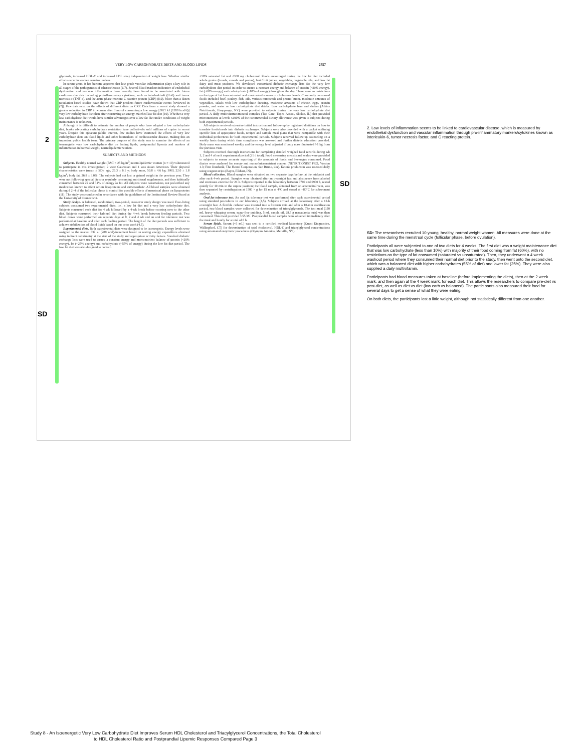2
SD
SD
VERY LOW CARBOHYDRATE DIETS AND BLOOD LIPIDS 2757
glycerols, increased HDL-C and increased LDL size) independent of weight loss. Whether similar effects occur in women remains unclear.
In recent years, it has become apparent that low grade vascular inflammation plays a key role in all stages of the pathogenesis of atherosclerosis (6,7). Several blood markers indicative of endothelial dysfunction and vascular inflammation have recently been found to be associated with future cardiovascular risk including proinflammatory cytokines, such as interleukin-6 (IL-6) and tumor necrosis-α (TNF-α), and the acute phase reactant C-reactive protein (CRP) (8,9). More than a dozen population-based studies have shown that CRP predicts future cardiovascular events [reviewed in (7)]. Few data exist on the effects of different diets on CRP. Data from a recent study showed a greater reduction in CRP in women after 3 mo of consuming a low energy [5021 kJ (1200 kcal/d)] very low carbohydrate diet than after consuming an energy-matched low fat diet (10). Whether a very low carbohydrate diet would have similar advantages over a low fat diet under conditions of weight maintenance is unknown.
Although it is difficult to estimate the number of people who have adopted a low carbohydrate diet, books advocating carbohydrate restriction have collectively sold millions of copies in recent years. Despite this apparent public interest, few studies have examined the effects of very low carbohydrate diets on blood lipids and other biomarkers of cardiovascular disease, making this an important public health issue. The primary purpose of this study was to examine the effects of an isoenergetic very low carbohydrate diet on fasting lipids, postprandial lipemia and markers of inflammation in normal-weight, normolipidemic women.
SUBJECTS AND METHODS
Subjects. Healthy normal weight (BMI < 25 kg/m<sup>2</sup>) normolipidemic women (n = 10) volunteered to participate in this investigation; 9 were Caucasian and 1 was Asian American. Their physical characteristics were (mean ± SD): age, 26.3 ± 6.1 y; body mass, 59.8 ± 4.6 kg; BMI, 22.0 ± 1.8 kg/m<sup>2</sup>; body fat, 26.8 ± 3.0%. The subjects had not lost or gained weight in the previous year. They were not following special diets or regularly consuming nutritional supplements, and they habitually consumed between 22 and 31% of energy as fat. All subjects were nonsmokers, not prescribed any medication known to affect serum lipoproteins and eumenorrheic. All blood samples were obtained during d 2–4 of the follicular phase to control for possible effects of menstrual phase on lipoproteins (11). The study was conducted in accordance with the guidelines of the Institutional Review Board at the University of Connecticut.
Study design. A balanced, randomized, two-period, crossover study design was used. Free-living subjects consumed two experimental diets, i.e., a low fat diet and a very low carbohydrate diet. Subjects consumed each diet for 4 wk followed by a 4-wk break before crossing over to the other diet. Subjects consumed their habitual diet during the 4-wk break between feeding periods. Two blood draws were performed on separate days at 0, 2 and 4 wk and an oral fat tolerance test was performed at baseline and after each feeding period. The length of the diet periods was sufficient to achieve stabilization of blood lipids based on our prior work (4,5).
Experimental diets. Both experimental diets were designed to be isoenergetic. Energy levels were assigned to the nearest 837 kJ (200 kcal)-increment based on resting energy expenditure obtained using indirect calorimetry at the start of the study and appropriate activity factors. Standard diabetic exchange lists were used to ensure a constant energy and macronutrient balance of protein (~20% energy), fat (~25% energy) and carbohydrate (~55% of energy) during the low fat diet period. The low fat diet was also designed to contain
<10% saturated fat and <300 mg cholesterol. Foods encouraged during the low fat diet included whole grains (breads, cereals and pastas), fruit/fruit juices, vegetables, vegetable oils, and low fat dairy and meat products. We developed customized diabetic exchange lists for the very low carbohydrate diet period in order to ensure a constant energy and balance of protein (~30% energy), fat (~60% energy) and carbohydrate (~10% of energy) throughout the day. There were no restrictions on the type of fat from saturated and unsaturated sources or cholesterol levels. Commonly consumed foods included beef, poultry, fish, oils, various nuts/seeds and peanut butter, moderate amounts of vegetables, salads with low carbohydrate dressing, moderate amounts of cheese, eggs, protein powder, and water or low carbohydrate diet drinks. Low carbohydrate bars and shakes (Atkins Nutritionals, Hauppauge, NY) were provided to subjects during the very low carbohydrate diet period. A daily multivitamin/mineral complex (Top Care; Topco Assoc., Skokie, IL) that provided micronutrients at levels ≤100% of the recommended dietary allowance was given to subjects during both experimental periods.
All subjects received extensive initial instruction and follow-up by registered dietitians on how to translate foods/meals into diabetic exchanges. Subjects were also provided with a packet outlining specific lists of appropriate foods, recipes and sample meal plans that were compatible with their individual preferences for both experimental periods. Subjects received follow-up counseling on a weekly basis during which time compliance was assessed and further dietetic education provided. Body mass was monitored weekly and the energy level adjusted if body mass fluctuated >1 kg from the previous visit.
Subjects received thorough instructions for completing detailed weighed food records during wk 1, 2 and 4 of each experimental period (21 d total). Food measuring utensils and scales were provided to subjects to ensure accurate reporting of the amounts of foods and beverages consumed. Food diaries were analyzed for energy and macro/micronutrient content (NUTRITIONIST PRO, Version 1.3; First Databank, The Hearst Corporation, San Bruno, CA). Ketone production was assessed daily using reagent strips (Bayer, Elkhart, IN).
Blood collection. Blood samples were obtained on two separate days before, at the midpoint and after each 4-wk period. Samples were obtained after an overnight fast and abstinence from alcohol and strenuous exercise for 24 h. Subjects reported to the laboratory between 0700 and 0900 h, rested quietly for 10 min in the supine position; the blood sample, obtained from an antecubital vein, was then separated by centrifugation at 1500 × g for 15 min at 4°C and stored at −80°C for subsequent analysis.
Oral fat tolerance test. An oral fat tolerance test was performed after each experimental period using standard procedures in our laboratory (4,5). Subjects arrived at the laboratory after a 12-h overnight fast. A flexible catheter was inserted into a forearm vein and after a 10-min stabilization period, two blood samples were collected for determination of triacylglycerols. The test meal (150 mL heavy whipping cream, sugar-free pudding, 5 mL canola oil, 28.5 g macadamia nuts) was then consumed. This meal provided 3.55 MJ. Postprandial blood samples were obtained immediately after the meal and hourly for a total of 8 h.
Serum lipids. Serum (~3 mL) was sent to a certified medical laboratory (Quest Diagnostics, Wallingford, CT) for determination of total cholesterol, HDL-C and triacylglycerol concentrations using automated enzymatic procedures (Olympus America, Melville, NY).
2. Low levels of inflammation seems to be linked to cardiovascular disease, which is measured by endothelial dysfunction and vascular inflammation through pro-inflammatory markers/cytokines known as interleukin-6, tumor necrosis factor, and C reacting protein.
SD: The researchers recruited 10 young, healthy, normal weight women. All measures were done at the same time during the menstrual cycle (follicular phase, before ovulation).
Participants all were subjected to one of two diets for 4 weeks. The first diet was a weight maintenance diet that was low carbohydrate (less than 10%) with majority of their food coming from fat (60%), with no restrictions on the type of fat consumed (saturated vs unsaturated). Then, they underwent a 4 week washout period where they consumed their normal diet prior to the study, then went onto the second diet, which was a balanced diet with higher carbohydrates (55% of diet) and lower fat (25%). They were also supplied a daily multivitamin.
Participants had blood measures taken at baseline (before implementing the diets), then at the 2 week mark, and then again at the 4 week mark, for each diet. This allows the researchers to compare pre-diet vs post-diet, as well as diet vs diet (low carb vs balanced). The participants also measured their food for several days to get a sense of what they were eating.
On both diets, the participants lost a little weight, although not statistically different from one another.
Study 8 - An Isoenergetic Very Low Carbohydrate Diet Improves Serum HDL Cholesterol and Triacylglycerol Concentrations, the Total Cholesterol to HDL Cholesterol Ratio and Postprandial Lipemic Responses Compared Page 3